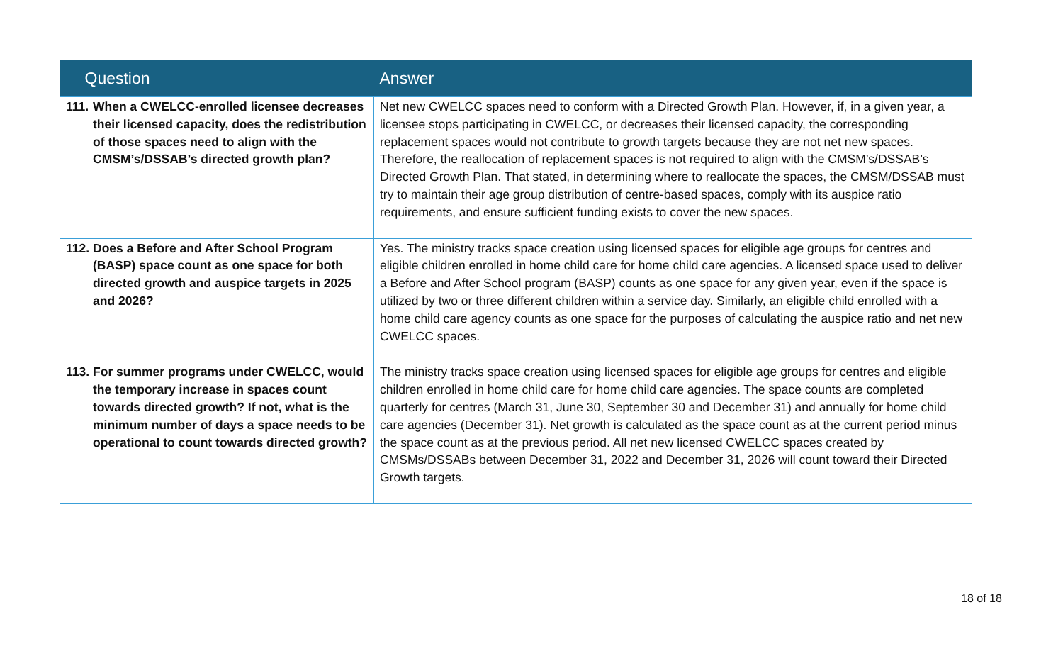| Question | Answer |
| --- | --- |
| 111. When a CWELCC-enrolled licensee decreases their licensed capacity, does the redistribution of those spaces need to align with the CMSM’s/DSSAB’s directed growth plan? | Net new CWELCC spaces need to conform with a Directed Growth Plan. However, if, in a given year, a licensee stops participating in CWELCC, or decreases their licensed capacity, the corresponding replacement spaces would not contribute to growth targets because they are not net new spaces. Therefore, the reallocation of replacement spaces is not required to align with the CMSM’s/DSSAB’s Directed Growth Plan. That stated, in determining where to reallocate the spaces, the CMSM/DSSAB must try to maintain their age group distribution of centre-based spaces, comply with its auspice ratio requirements, and ensure sufficient funding exists to cover the new spaces. |
| 112. Does a Before and After School Program (BASP) space count as one space for both directed growth and auspice targets in 2025 and 2026? | Yes. The ministry tracks space creation using licensed spaces for eligible age groups for centres and eligible children enrolled in home child care for home child care agencies. A licensed space used to deliver a Before and After School program (BASP) counts as one space for any given year, even if the space is utilized by two or three different children within a service day. Similarly, an eligible child enrolled with a home child care agency counts as one space for the purposes of calculating the auspice ratio and net new CWELCC spaces. |
| 113. For summer programs under CWELCC, would the temporary increase in spaces count towards directed growth? If not, what is the minimum number of days a space needs to be operational to count towards directed growth? | The ministry tracks space creation using licensed spaces for eligible age groups for centres and eligible children enrolled in home child care for home child care agencies. The space counts are completed quarterly for centres (March 31, June 30, September 30 and December 31) and annually for home child care agencies (December 31). Net growth is calculated as the space count as at the current period minus the space count as at the previous period. All net new licensed CWELCC spaces created by CMSMs/DSSABs between December 31, 2022 and December 31, 2026 will count toward their Directed Growth targets. |
18 of 18